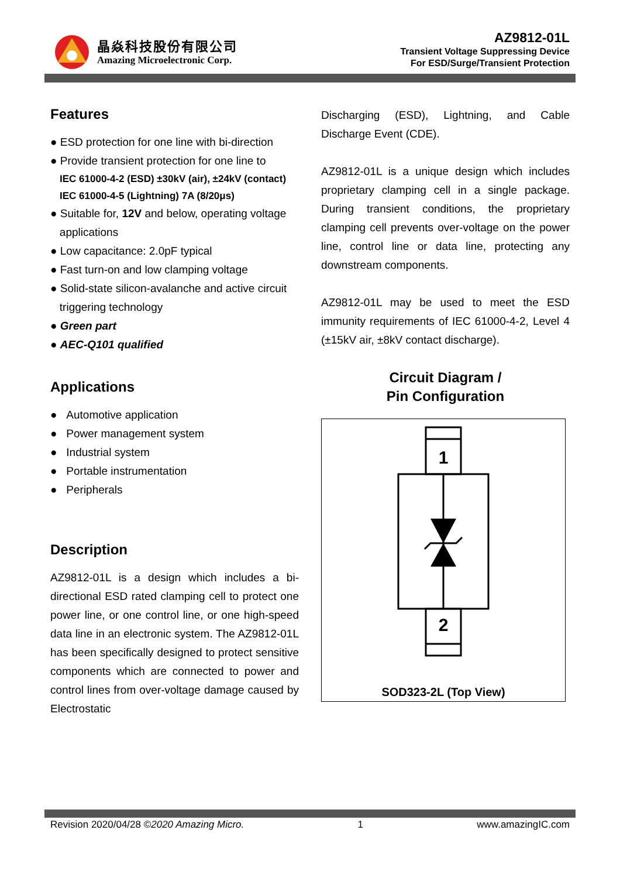晶焱科技股份有限公司
Amazing Microelectronic Corp.
AZ9812-01L
Transient Voltage Suppressing Device
For ESD/Surge/Transient Protection
Features
● ESD protection for one line with bi-direction
● Provide transient protection for one line to
IEC 61000-4-2 (ESD) ±30kV (air), ±24kV (contact)
IEC 61000-4-5 (Lightning) 7A (8/20μs)
● Suitable for, 12V and below, operating voltage
applications
● Low capacitance: 2.0pF typical
● Fast turn-on and low clamping voltage
● Solid-state silicon-avalanche and active circuit
triggering technology
● Green part
● AEC-Q101 qualified
Applications
● Automotive application
● Power management system
● Industrial system
● Portable instrumentation
● Peripherals
Description
AZ9812-01L is a design which includes a bi-directional ESD rated clamping cell to protect one power line, or one control line, or one high-speed data line in an electronic system. The AZ9812-01L has been specifically designed to protect sensitive components which are connected to power and control lines from over-voltage damage caused by Electrostatic
Discharging (ESD), Lightning, and Cable Discharge Event (CDE).
AZ9812-01L is a unique design which includes proprietary clamping cell in a single package. During transient conditions, the proprietary clamping cell prevents over-voltage on the power line, control line or data line, protecting any downstream components.
AZ9812-01L may be used to meet the ESD immunity requirements of IEC 61000-4-2, Level 4 (±15kV air, ±8kV contact discharge).
Circuit Diagram /
Pin Configuration
1
2
SOD323-2L (Top View)
Revision 2020/04/28 ©2020 Amazing Micro. 1 www.amazingIC.com